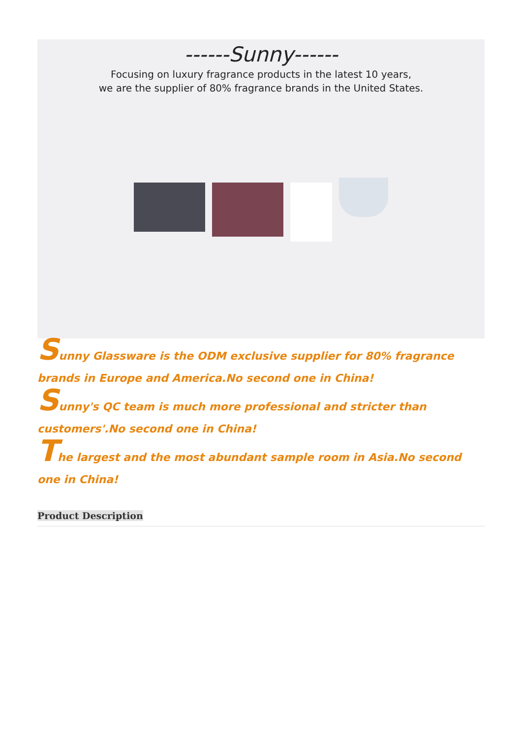------Sunny------
Focusing on luxury fragrance products in the latest 10 years,
we are the supplier of 80% fragrance brands in the United States.
Sunny Glassware is the ODM exclusive supplier for 80% fragrance brands in Europe and America.No second one in China!
Sunny's QC team is much more professional and stricter than customers'.No second one in China!
The largest and the most abundant sample room in Asia.No second one in China!
Product Description